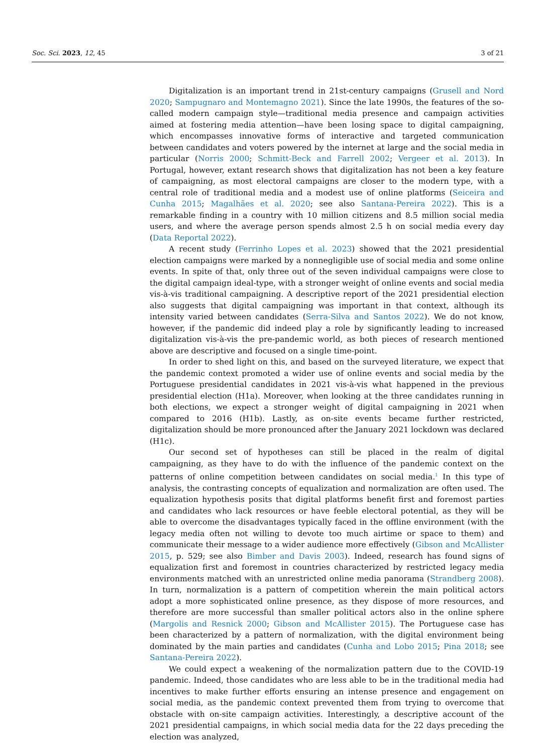Soc. Sci. 2023, 12, 45 3 of 21
Digitalization is an important trend in 21st-century campaigns (Grusell and Nord 2020; Sampugnaro and Montemagno 2021). Since the late 1990s, the features of the so-called modern campaign style—traditional media presence and campaign activities aimed at fostering media attention—have been losing space to digital campaigning, which encompasses innovative forms of interactive and targeted communication between candidates and voters powered by the internet at large and the social media in particular (Norris 2000; Schmitt-Beck and Farrell 2002; Vergeer et al. 2013). In Portugal, however, extant research shows that digitalization has not been a key feature of campaigning, as most electoral campaigns are closer to the modern type, with a central role of traditional media and a modest use of online platforms (Seiceira and Cunha 2015; Magalhães et al. 2020; see also Santana-Pereira 2022). This is a remarkable finding in a country with 10 million citizens and 8.5 million social media users, and where the average person spends almost 2.5 h on social media every day (Data Reportal 2022).
A recent study (Ferrinho Lopes et al. 2023) showed that the 2021 presidential election campaigns were marked by a nonnegligible use of social media and some online events. In spite of that, only three out of the seven individual campaigns were close to the digital campaign ideal-type, with a stronger weight of online events and social media vis-à-vis traditional campaigning. A descriptive report of the 2021 presidential election also suggests that digital campaigning was important in that context, although its intensity varied between candidates (Serra-Silva and Santos 2022). We do not know, however, if the pandemic did indeed play a role by significantly leading to increased digitalization vis-à-vis the pre-pandemic world, as both pieces of research mentioned above are descriptive and focused on a single time-point.
In order to shed light on this, and based on the surveyed literature, we expect that the pandemic context promoted a wider use of online events and social media by the Portuguese presidential candidates in 2021 vis-à-vis what happened in the previous presidential election (H1a). Moreover, when looking at the three candidates running in both elections, we expect a stronger weight of digital campaigning in 2021 when compared to 2016 (H1b). Lastly, as on-site events became further restricted, digitalization should be more pronounced after the January 2021 lockdown was declared (H1c).
Our second set of hypotheses can still be placed in the realm of digital campaigning, as they have to do with the influence of the pandemic context on the patterns of online competition between candidates on social media.<sup>1</sup> In this type of analysis, the contrasting concepts of equalization and normalization are often used. The equalization hypothesis posits that digital platforms benefit first and foremost parties and candidates who lack resources or have feeble electoral potential, as they will be able to overcome the disadvantages typically faced in the offline environment (with the legacy media often not willing to devote too much airtime or space to them) and communicate their message to a wider audience more effectively (Gibson and McAllister 2015, p. 529; see also Bimber and Davis 2003). Indeed, research has found signs of equalization first and foremost in countries characterized by restricted legacy media environments matched with an unrestricted online media panorama (Strandberg 2008). In turn, normalization is a pattern of competition wherein the main political actors adopt a more sophisticated online presence, as they dispose of more resources, and therefore are more successful than smaller political actors also in the online sphere (Margolis and Resnick 2000; Gibson and McAllister 2015). The Portuguese case has been characterized by a pattern of normalization, with the digital environment being dominated by the main parties and candidates (Cunha and Lobo 2015; Pina 2018; see Santana-Pereira 2022).
We could expect a weakening of the normalization pattern due to the COVID-19 pandemic. Indeed, those candidates who are less able to be in the traditional media had incentives to make further efforts ensuring an intense presence and engagement on social media, as the pandemic context prevented them from trying to overcome that obstacle with on-site campaign activities. Interestingly, a descriptive account of the 2021 presidential campaigns, in which social media data for the 22 days preceding the election was analyzed,